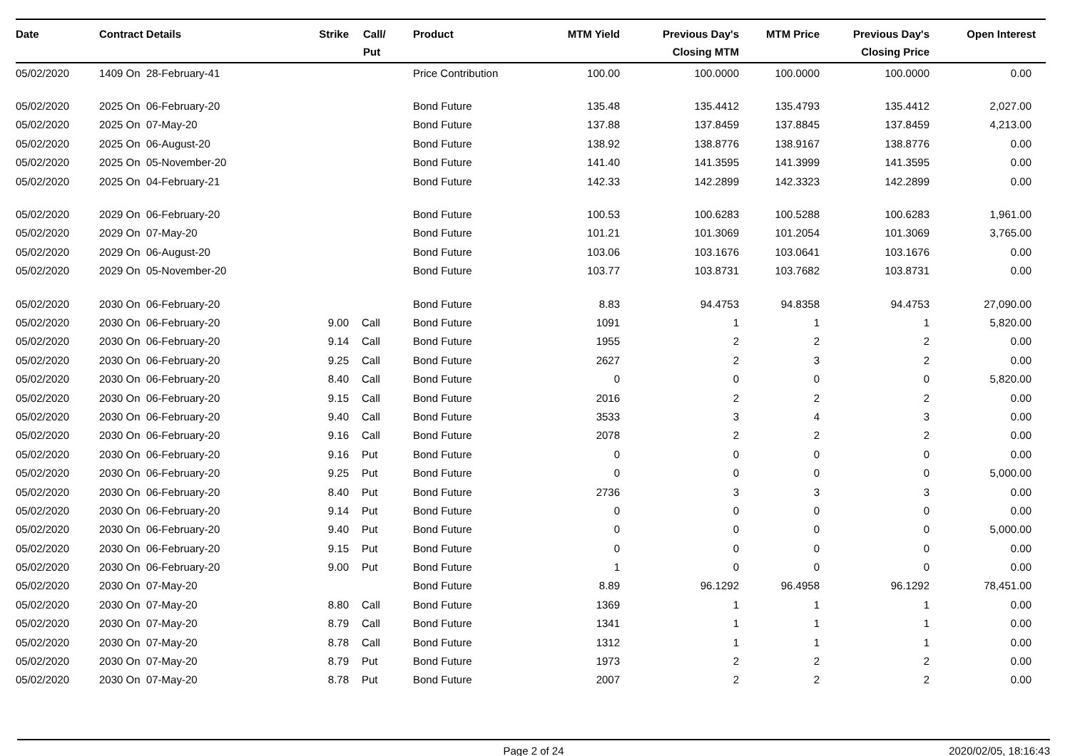| Date | Contract Details | Strike | Call/ Put | Product | MTM Yield | Previous Day's Closing MTM | MTM Price | Previous Day's Closing Price | Open Interest |
| --- | --- | --- | --- | --- | --- | --- | --- | --- | --- |
| 05/02/2020 | 1409 On 28-February-41 | | | Price Contribution | 100.00 | 100.0000 | 100.0000 | 100.0000 | 0.00 |
| 05/02/2020 | 2025 On 06-February-20 | | | Bond Future | 135.48 | 135.4412 | 135.4793 | 135.4412 | 2,027.00 |
| 05/02/2020 | 2025 On 07-May-20 | | | Bond Future | 137.88 | 137.8459 | 137.8845 | 137.8459 | 4,213.00 |
| 05/02/2020 | 2025 On 06-August-20 | | | Bond Future | 138.92 | 138.8776 | 138.9167 | 138.8776 | 0.00 |
| 05/02/2020 | 2025 On 05-November-20 | | | Bond Future | 141.40 | 141.3595 | 141.3999 | 141.3595 | 0.00 |
| 05/02/2020 | 2025 On 04-February-21 | | | Bond Future | 142.33 | 142.2899 | 142.3323 | 142.2899 | 0.00 |
| 05/02/2020 | 2029 On 06-February-20 | | | Bond Future | 100.53 | 100.6283 | 100.5288 | 100.6283 | 1,961.00 |
| 05/02/2020 | 2029 On 07-May-20 | | | Bond Future | 101.21 | 101.3069 | 101.2054 | 101.3069 | 3,765.00 |
| 05/02/2020 | 2029 On 06-August-20 | | | Bond Future | 103.06 | 103.1676 | 103.0641 | 103.1676 | 0.00 |
| 05/02/2020 | 2029 On 05-November-20 | | | Bond Future | 103.77 | 103.8731 | 103.7682 | 103.8731 | 0.00 |
| 05/02/2020 | 2030 On 06-February-20 | | | Bond Future | 8.83 | 94.4753 | 94.8358 | 94.4753 | 27,090.00 |
| 05/02/2020 | 2030 On 06-February-20 | 9.00 | Call | Bond Future | 1091 | 1 | 1 | 1 | 5,820.00 |
| 05/02/2020 | 2030 On 06-February-20 | 9.14 | Call | Bond Future | 1955 | 2 | 2 | 2 | 0.00 |
| 05/02/2020 | 2030 On 06-February-20 | 9.25 | Call | Bond Future | 2627 | 2 | 3 | 2 | 0.00 |
| 05/02/2020 | 2030 On 06-February-20 | 8.40 | Call | Bond Future | 0 | 0 | 0 | 0 | 5,820.00 |
| 05/02/2020 | 2030 On 06-February-20 | 9.15 | Call | Bond Future | 2016 | 2 | 2 | 2 | 0.00 |
| 05/02/2020 | 2030 On 06-February-20 | 9.40 | Call | Bond Future | 3533 | 3 | 4 | 3 | 0.00 |
| 05/02/2020 | 2030 On 06-February-20 | 9.16 | Call | Bond Future | 2078 | 2 | 2 | 2 | 0.00 |
| 05/02/2020 | 2030 On 06-February-20 | 9.16 | Put | Bond Future | 0 | 0 | 0 | 0 | 0.00 |
| 05/02/2020 | 2030 On 06-February-20 | 9.25 | Put | Bond Future | 0 | 0 | 0 | 0 | 5,000.00 |
| 05/02/2020 | 2030 On 06-February-20 | 8.40 | Put | Bond Future | 2736 | 3 | 3 | 3 | 0.00 |
| 05/02/2020 | 2030 On 06-February-20 | 9.14 | Put | Bond Future | 0 | 0 | 0 | 0 | 0.00 |
| 05/02/2020 | 2030 On 06-February-20 | 9.40 | Put | Bond Future | 0 | 0 | 0 | 0 | 5,000.00 |
| 05/02/2020 | 2030 On 06-February-20 | 9.15 | Put | Bond Future | 0 | 0 | 0 | 0 | 0.00 |
| 05/02/2020 | 2030 On 06-February-20 | 9.00 | Put | Bond Future | 1 | 0 | 0 | 0 | 0.00 |
| 05/02/2020 | 2030 On 07-May-20 | | | Bond Future | 8.89 | 96.1292 | 96.4958 | 96.1292 | 78,451.00 |
| 05/02/2020 | 2030 On 07-May-20 | 8.80 | Call | Bond Future | 1369 | 1 | 1 | 1 | 0.00 |
| 05/02/2020 | 2030 On 07-May-20 | 8.79 | Call | Bond Future | 1341 | 1 | 1 | 1 | 0.00 |
| 05/02/2020 | 2030 On 07-May-20 | 8.78 | Call | Bond Future | 1312 | 1 | 1 | 1 | 0.00 |
| 05/02/2020 | 2030 On 07-May-20 | 8.79 | Put | Bond Future | 1973 | 2 | 2 | 2 | 0.00 |
| 05/02/2020 | 2030 On 07-May-20 | 8.78 | Put | Bond Future | 2007 | 2 | 2 | 2 | 0.00 |
Page 2 of 24 2020/02/05, 18:16:43